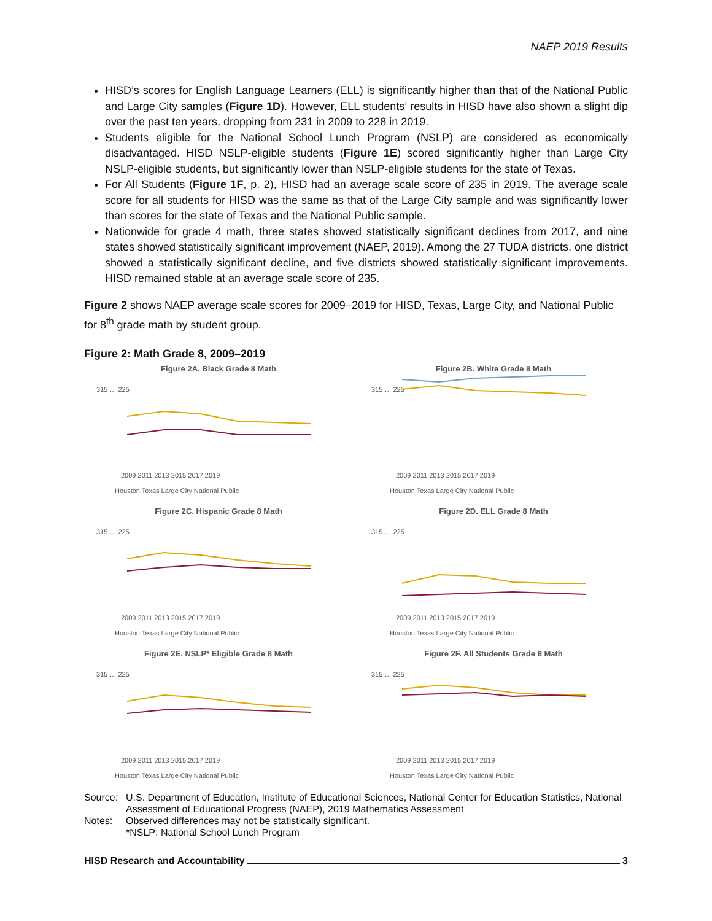NAEP 2019 Results
HISD’s scores for English Language Learners (ELL) is significantly higher than that of the National Public and Large City samples (Figure 1D). However, ELL students’ results in HISD have also shown a slight dip over the past ten years, dropping from 231 in 2009 to 228 in 2019.
Students eligible for the National School Lunch Program (NSLP) are considered as economically disadvantaged. HISD NSLP-eligible students (Figure 1E) scored significantly higher than Large City NSLP-eligible students, but significantly lower than NSLP-eligible students for the state of Texas.
For All Students (Figure 1F, p. 2), HISD had an average scale score of 235 in 2019. The average scale score for all students for HISD was the same as that of the Large City sample and was significantly lower than scores for the state of Texas and the National Public sample.
Nationwide for grade 4 math, three states showed statistically significant declines from 2017, and nine states showed statistically significant improvement (NAEP, 2019). Among the 27 TUDA districts, one district showed a statistically significant decline, and five districts showed statistically significant improvements. HISD remained stable at an average scale score of 235.
Figure 2 shows NAEP average scale scores for 2009–2019 for HISD, Texas, Large City, and National Public for 8<sup>th</sup> grade math by student group.
Figure 2: Math Grade 8, 2009–2019
Figure 2A. Black Grade 8 Math
315 … 225
2009 2011 2013 2015 2017 2019
Houston Texas Large City National Public
Figure 2B. White Grade 8 Math
315 … 225
2009 2011 2013 2015 2017 2019
Houston Texas Large City National Public
Figure 2C. Hispanic Grade 8 Math
315 … 225
2009 2011 2013 2015 2017 2019
Houston Texas Large City National Public
Figure 2D. ELL Grade 8 Math
315 … 225
2009 2011 2013 2015 2017 2019
Houston Texas Large City National Public
Figure 2E. NSLP* Eligible Grade 8 Math
315 … 225
2009 2011 2013 2015 2017 2019
Houston Texas Large City National Public
Figure 2F. All Students Grade 8 Math
315 … 225
2009 2011 2013 2015 2017 2019
Houston Texas Large City National Public
Source:
U.S. Department of Education, Institute of Educational Sciences, National Center for Education Statistics, National Assessment of Educational Progress (NAEP), 2019 Mathematics Assessment
Notes:
Observed differences may not be statistically significant.
*NSLP: National School Lunch Program
HISD Research and Accountability 3